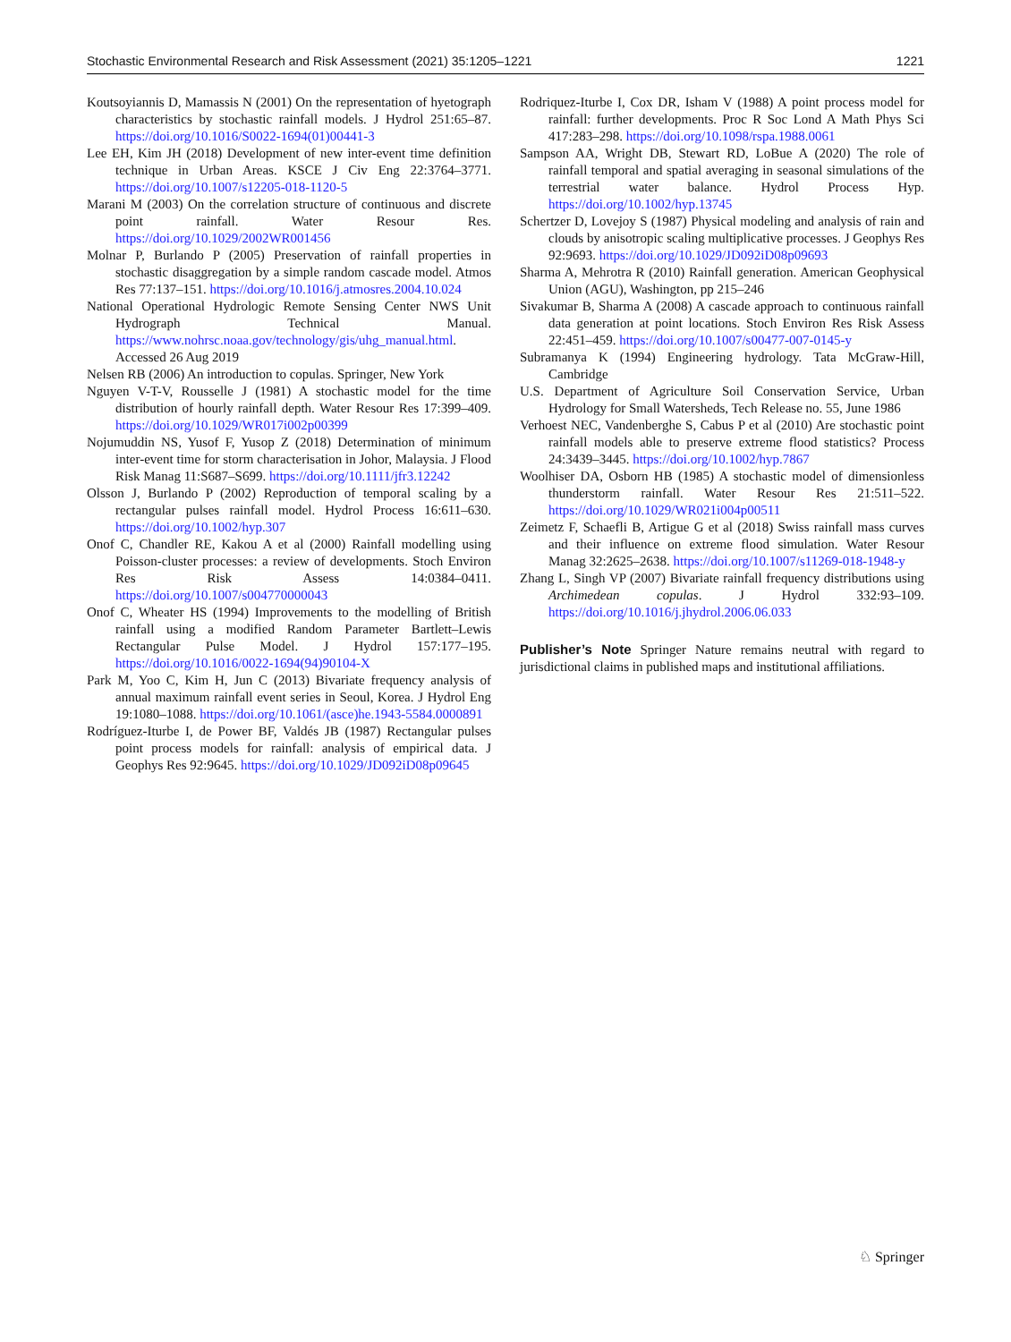Stochastic Environmental Research and Risk Assessment (2021) 35:1205–1221 1221
Koutsoyiannis D, Mamassis N (2001) On the representation of hyetograph characteristics by stochastic rainfall models. J Hydrol 251:65–87. https://doi.org/10.1016/S0022-1694(01)00441-3
Lee EH, Kim JH (2018) Development of new inter-event time definition technique in Urban Areas. KSCE J Civ Eng 22:3764–3771. https://doi.org/10.1007/s12205-018-1120-5
Marani M (2003) On the correlation structure of continuous and discrete point rainfall. Water Resour Res. https://doi.org/10.1029/2002WR001456
Molnar P, Burlando P (2005) Preservation of rainfall properties in stochastic disaggregation by a simple random cascade model. Atmos Res 77:137–151. https://doi.org/10.1016/j.atmosres.2004.10.024
National Operational Hydrologic Remote Sensing Center NWS Unit Hydrograph Technical Manual. https://www.nohrsc.noaa.gov/technology/gis/uhg_manual.html. Accessed 26 Aug 2019
Nelsen RB (2006) An introduction to copulas. Springer, New York
Nguyen V-T-V, Rousselle J (1981) A stochastic model for the time distribution of hourly rainfall depth. Water Resour Res 17:399–409. https://doi.org/10.1029/WR017i002p00399
Nojumuddin NS, Yusof F, Yusop Z (2018) Determination of minimum inter-event time for storm characterisation in Johor, Malaysia. J Flood Risk Manag 11:S687–S699. https://doi.org/10.1111/jfr3.12242
Olsson J, Burlando P (2002) Reproduction of temporal scaling by a rectangular pulses rainfall model. Hydrol Process 16:611–630. https://doi.org/10.1002/hyp.307
Onof C, Chandler RE, Kakou A et al (2000) Rainfall modelling using Poisson-cluster processes: a review of developments. Stoch Environ Res Risk Assess 14:0384–0411. https://doi.org/10.1007/s004770000043
Onof C, Wheater HS (1994) Improvements to the modelling of British rainfall using a modified Random Parameter Bartlett–Lewis Rectangular Pulse Model. J Hydrol 157:177–195. https://doi.org/10.1016/0022-1694(94)90104-X
Park M, Yoo C, Kim H, Jun C (2013) Bivariate frequency analysis of annual maximum rainfall event series in Seoul, Korea. J Hydrol Eng 19:1080–1088. https://doi.org/10.1061/(asce)he.1943-5584.0000891
Rodríguez-Iturbe I, de Power BF, Valdés JB (1987) Rectangular pulses point process models for rainfall: analysis of empirical data. J Geophys Res 92:9645. https://doi.org/10.1029/JD092iD08p09645
Rodriquez-Iturbe I, Cox DR, Isham V (1988) A point process model for rainfall: further developments. Proc R Soc Lond A Math Phys Sci 417:283–298. https://doi.org/10.1098/rspa.1988.0061
Sampson AA, Wright DB, Stewart RD, LoBue A (2020) The role of rainfall temporal and spatial averaging in seasonal simulations of the terrestrial water balance. Hydrol Process Hyp. https://doi.org/10.1002/hyp.13745
Schertzer D, Lovejoy S (1987) Physical modeling and analysis of rain and clouds by anisotropic scaling multiplicative processes. J Geophys Res 92:9693. https://doi.org/10.1029/JD092iD08p09693
Sharma A, Mehrotra R (2010) Rainfall generation. American Geophysical Union (AGU), Washington, pp 215–246
Sivakumar B, Sharma A (2008) A cascade approach to continuous rainfall data generation at point locations. Stoch Environ Res Risk Assess 22:451–459. https://doi.org/10.1007/s00477-007-0145-y
Subramanya K (1994) Engineering hydrology. Tata McGraw-Hill, Cambridge
U.S. Department of Agriculture Soil Conservation Service, Urban Hydrology for Small Watersheds, Tech Release no. 55, June 1986
Verhoest NEC, Vandenberghe S, Cabus P et al (2010) Are stochastic point rainfall models able to preserve extreme flood statistics? Process 24:3439–3445. https://doi.org/10.1002/hyp.7867
Woolhiser DA, Osborn HB (1985) A stochastic model of dimensionless thunderstorm rainfall. Water Resour Res 21:511–522. https://doi.org/10.1029/WR021i004p00511
Zeimetz F, Schaefli B, Artigue G et al (2018) Swiss rainfall mass curves and their influence on extreme flood simulation. Water Resour Manag 32:2625–2638. https://doi.org/10.1007/s11269-018-1948-y
Zhang L, Singh VP (2007) Bivariate rainfall frequency distributions using Archimedean copulas. J Hydrol 332:93–109. https://doi.org/10.1016/j.jhydrol.2006.06.033
Publisher’s Note Springer Nature remains neutral with regard to jurisdictional claims in published maps and institutional affiliations.
♘ Springer